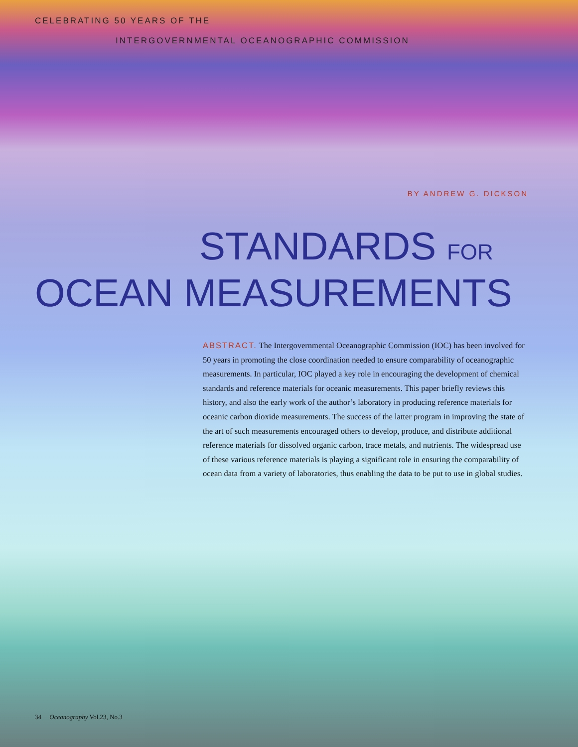CELEBRATING 50 YEARS OF THE
INTERGOVERNMENTAL OCEANOGRAPHIC COMMISSION
BY ANDREW G. DICKSON
STANDARDS FOR
OCEAN MEASUREMENTS
ABSTRACT. The Intergovernmental Oceanographic Commission (IOC) has been involved for 50 years in promoting the close coordination needed to ensure comparability of oceanographic measurements. In particular, IOC played a key role in encouraging the development of chemical standards and reference materials for oceanic measurements. This paper briefly reviews this history, and also the early work of the author’s laboratory in producing reference materials for oceanic carbon dioxide measurements. The success of the latter program in improving the state of the art of such measurements encouraged others to develop, produce, and distribute additional reference materials for dissolved organic carbon, trace metals, and nutrients. The widespread use of these various reference materials is playing a significant role in ensuring the comparability of ocean data from a variety of laboratories, thus enabling the data to be put to use in global studies.
34 Oceanography Vol.23, No.3